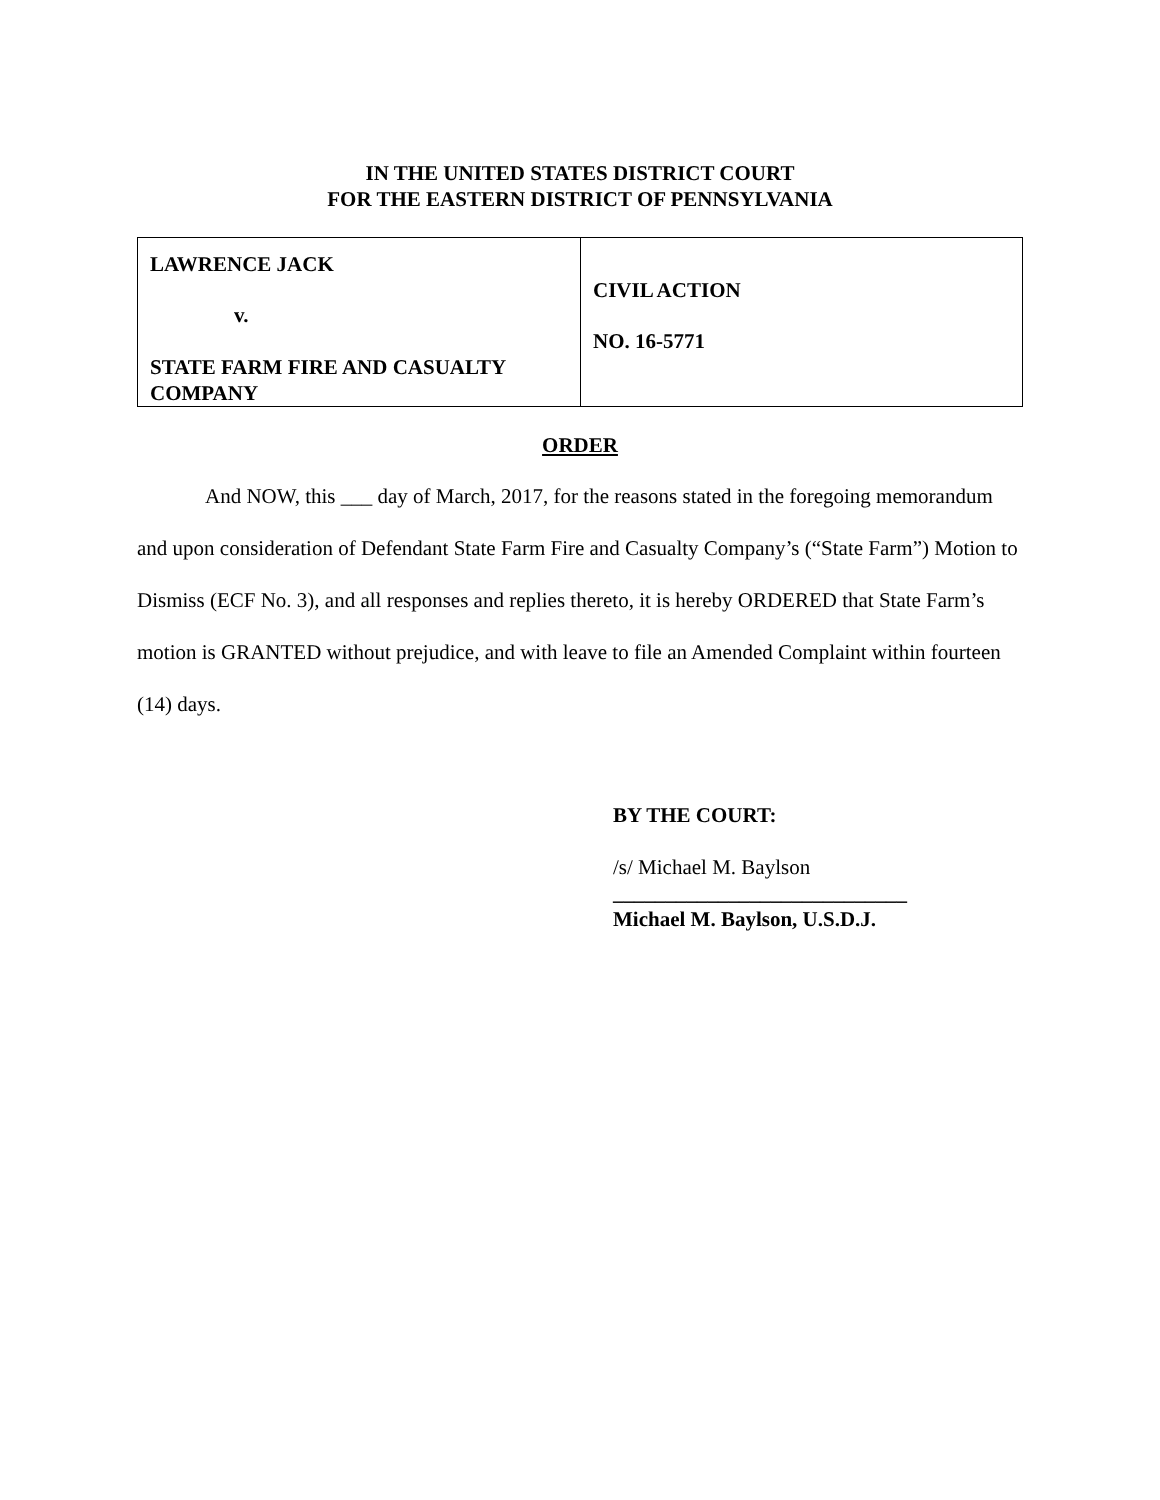IN THE UNITED STATES DISTRICT COURT
FOR THE EASTERN DISTRICT OF PENNSYLVANIA
| LAWRENCE JACK v. STATE FARM FIRE AND CASUALTY COMPANY | CIVIL ACTION NO. 16-5771 |
ORDER
And NOW, this ___ day of March, 2017, for the reasons stated in the foregoing memorandum and upon consideration of Defendant State Farm Fire and Casualty Company’s (“State Farm”) Motion to Dismiss (ECF No. 3), and all responses and replies thereto, it is hereby ORDERED that State Farm’s motion is GRANTED without prejudice, and with leave to file an Amended Complaint within fourteen (14) days.
BY THE COURT:
/s/ Michael M. Baylson
____________________________
Michael M. Baylson, U.S.D.J.